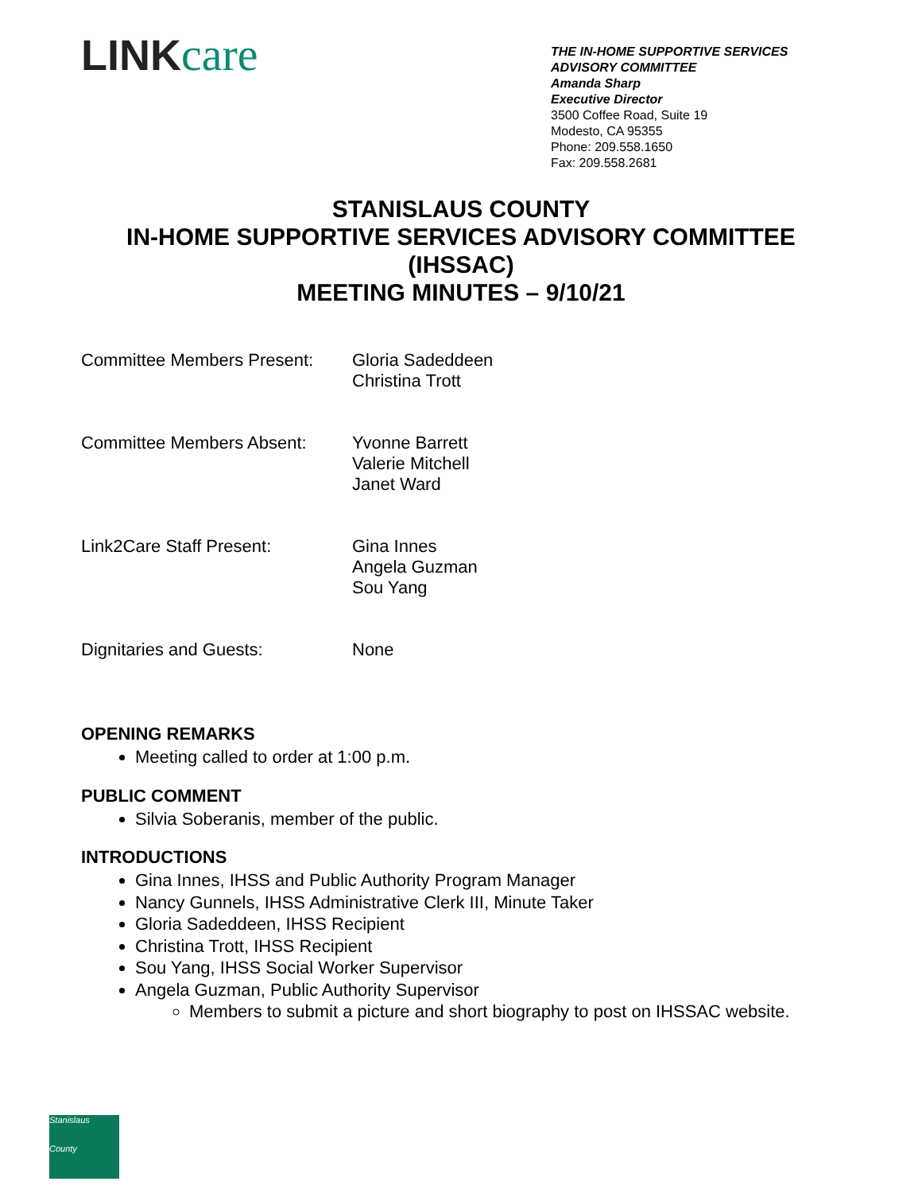LINKcare
THE IN-HOME SUPPORTIVE SERVICES
ADVISORY COMMITTEE
Amanda Sharp
Executive Director
3500 Coffee Road, Suite 19
Modesto, CA 95355
Phone: 209.558.1650
Fax: 209.558.2681
STANISLAUS COUNTY
IN-HOME SUPPORTIVE SERVICES ADVISORY COMMITTEE
(IHSSAC)
MEETING MINUTES – 9/10/21
| Committee Members Present: | Gloria Sadeddeen Christina Trott |
| Committee Members Absent: | Yvonne Barrett Valerie Mitchell Janet Ward |
| Link2Care Staff Present: | Gina Innes Angela Guzman Sou Yang |
| Dignitaries and Guests: | None |
OPENING REMARKS
Meeting called to order at 1:00 p.m.
PUBLIC COMMENT
Silvia Soberanis, member of the public.
INTRODUCTIONS
Gina Innes, IHSS and Public Authority Program Manager
Nancy Gunnels, IHSS Administrative Clerk III, Minute Taker
Gloria Sadeddeen, IHSS Recipient
Christina Trott, IHSS Recipient
Sou Yang, IHSS Social Worker Supervisor
Angela Guzman, Public Authority Supervisor
Members to submit a picture and short biography to post on IHSSAC website.
Stanislaus
County